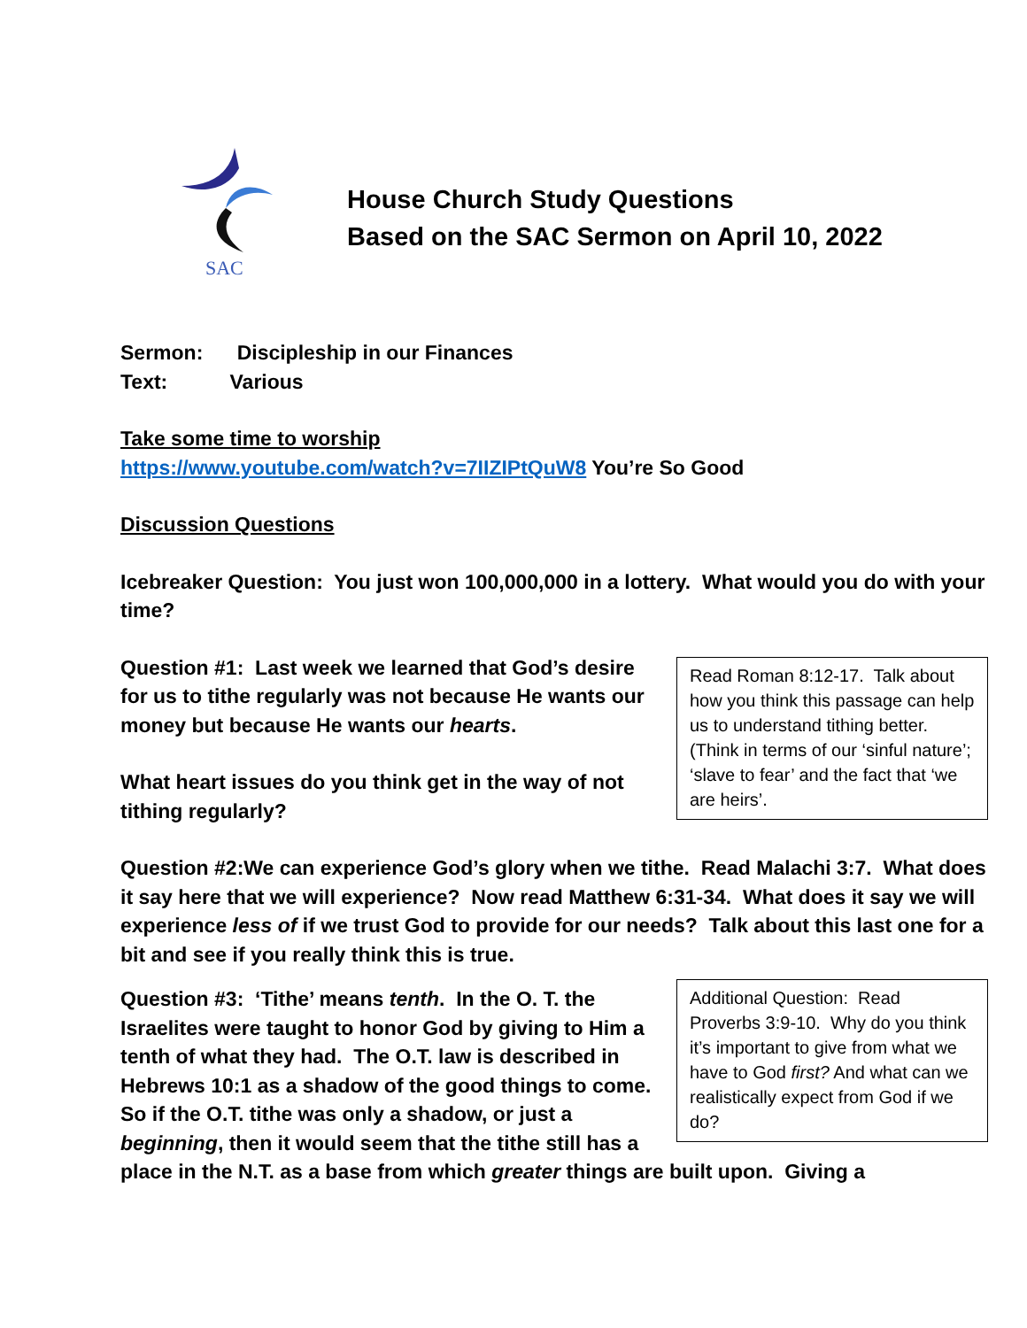SAC
House Church Study Questions
Based on the SAC Sermon on April 10, 2022
Sermon: Discipleship in our Finances
Text: Various
Take some time to worship
https://www.youtube.com/watch?v=7IIZIPtQuW8 You’re So Good
Discussion Questions
Icebreaker Question: You just won 100,000,000 in a lottery. What would you do with your time?
Read Roman 8:12-17. Talk about how you think this passage can help us to understand tithing better. (Think in terms of our ‘sinful nature’; ‘slave to fear’ and the fact that ‘we are heirs’.
Question #1: Last week we learned that God’s desire for us to tithe regularly was not because He wants our money but because He wants our hearts.
What heart issues do you think get in the way of not tithing regularly?
Question #2:We can experience God’s glory when we tithe. Read Malachi 3:7. What does it say here that we will experience? Now read Matthew 6:31-34. What does it say we will experience less of if we trust God to provide for our needs? Talk about this last one for a bit and see if you really think this is true.
Additional Question: Read Proverbs 3:9-10. Why do you think it’s important to give from what we have to God first? And what can we realistically expect from God if we do?
Question #3: ‘Tithe’ means tenth. In the O. T. the Israelites were taught to honor God by giving to Him a tenth of what they had. The O.T. law is described in Hebrews 10:1 as a shadow of the good things to come. So if the O.T. tithe was only a shadow, or just a beginning, then it would seem that the tithe still has a place in the N.T. as a base from which greater things are built upon. Giving a